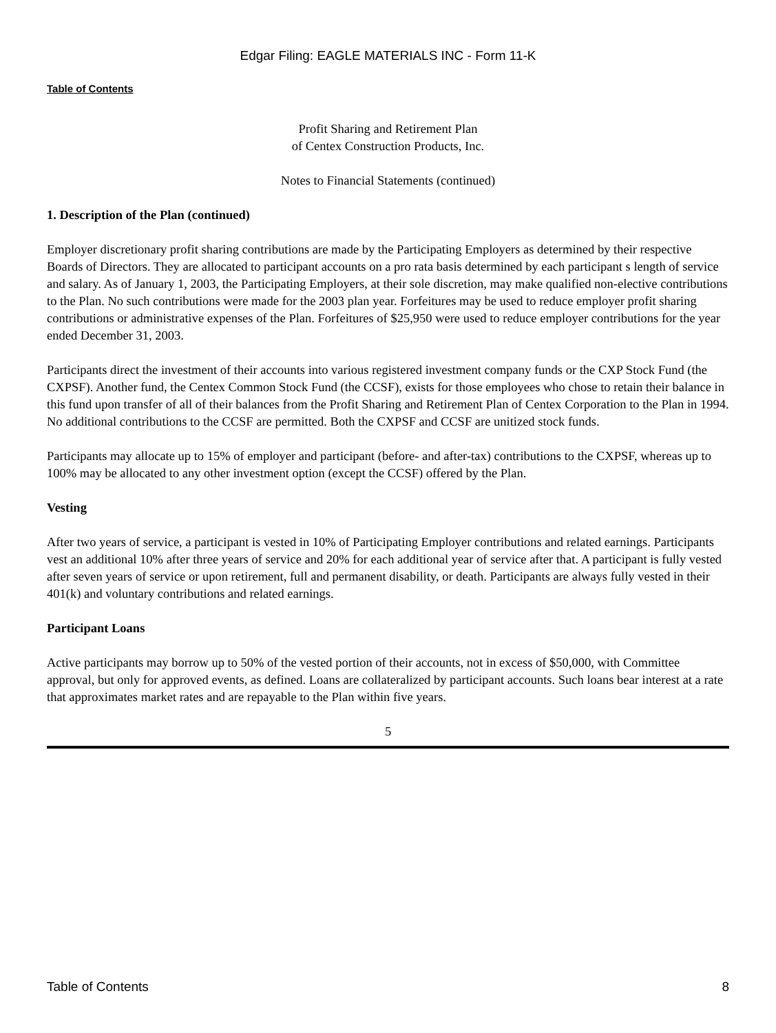Edgar Filing: EAGLE MATERIALS INC - Form 11-K
Table of Contents
Profit Sharing and Retirement Plan
of Centex Construction Products, Inc.
Notes to Financial Statements (continued)
1. Description of the Plan (continued)
Employer discretionary profit sharing contributions are made by the Participating Employers as determined by their respective Boards of Directors. They are allocated to participant accounts on a pro rata basis determined by each participant s length of service and salary. As of January 1, 2003, the Participating Employers, at their sole discretion, may make qualified non-elective contributions to the Plan. No such contributions were made for the 2003 plan year. Forfeitures may be used to reduce employer profit sharing contributions or administrative expenses of the Plan. Forfeitures of $25,950 were used to reduce employer contributions for the year ended December 31, 2003.
Participants direct the investment of their accounts into various registered investment company funds or the CXP Stock Fund (the CXPSF). Another fund, the Centex Common Stock Fund (the CCSF), exists for those employees who chose to retain their balance in this fund upon transfer of all of their balances from the Profit Sharing and Retirement Plan of Centex Corporation to the Plan in 1994. No additional contributions to the CCSF are permitted. Both the CXPSF and CCSF are unitized stock funds.
Participants may allocate up to 15% of employer and participant (before- and after-tax) contributions to the CXPSF, whereas up to 100% may be allocated to any other investment option (except the CCSF) offered by the Plan.
Vesting
After two years of service, a participant is vested in 10% of Participating Employer contributions and related earnings. Participants vest an additional 10% after three years of service and 20% for each additional year of service after that. A participant is fully vested after seven years of service or upon retirement, full and permanent disability, or death. Participants are always fully vested in their 401(k) and voluntary contributions and related earnings.
Participant Loans
Active participants may borrow up to 50% of the vested portion of their accounts, not in excess of $50,000, with Committee approval, but only for approved events, as defined. Loans are collateralized by participant accounts. Such loans bear interest at a rate that approximates market rates and are repayable to the Plan within five years.
5
Table of Contents 8